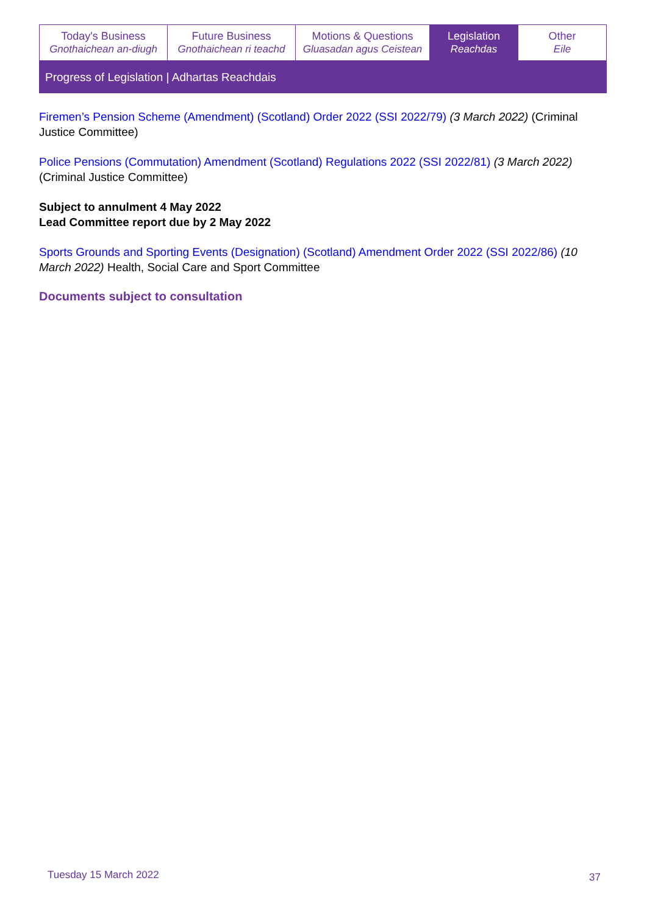| Today's Business Gnothaichean an-diugh | Future Business Gnothaichean ri teachd | Motions & Questions Gluasadan agus Ceistean | Legislation Reachdas | Other Eile |
Progress of Legislation | Adhartas Reachdais
Firemen’s Pension Scheme (Amendment) (Scotland) Order 2022 (SSI 2022/79) (3 March 2022) (Criminal Justice Committee)
Police Pensions (Commutation) Amendment (Scotland) Regulations 2022 (SSI 2022/81) (3 March 2022) (Criminal Justice Committee)
Subject to annulment 4 May 2022
Lead Committee report due by 2 May 2022
Sports Grounds and Sporting Events (Designation) (Scotland) Amendment Order 2022 (SSI 2022/86) (10 March 2022) Health, Social Care and Sport Committee
Documents subject to consultation
Tuesday 15 March 2022 37